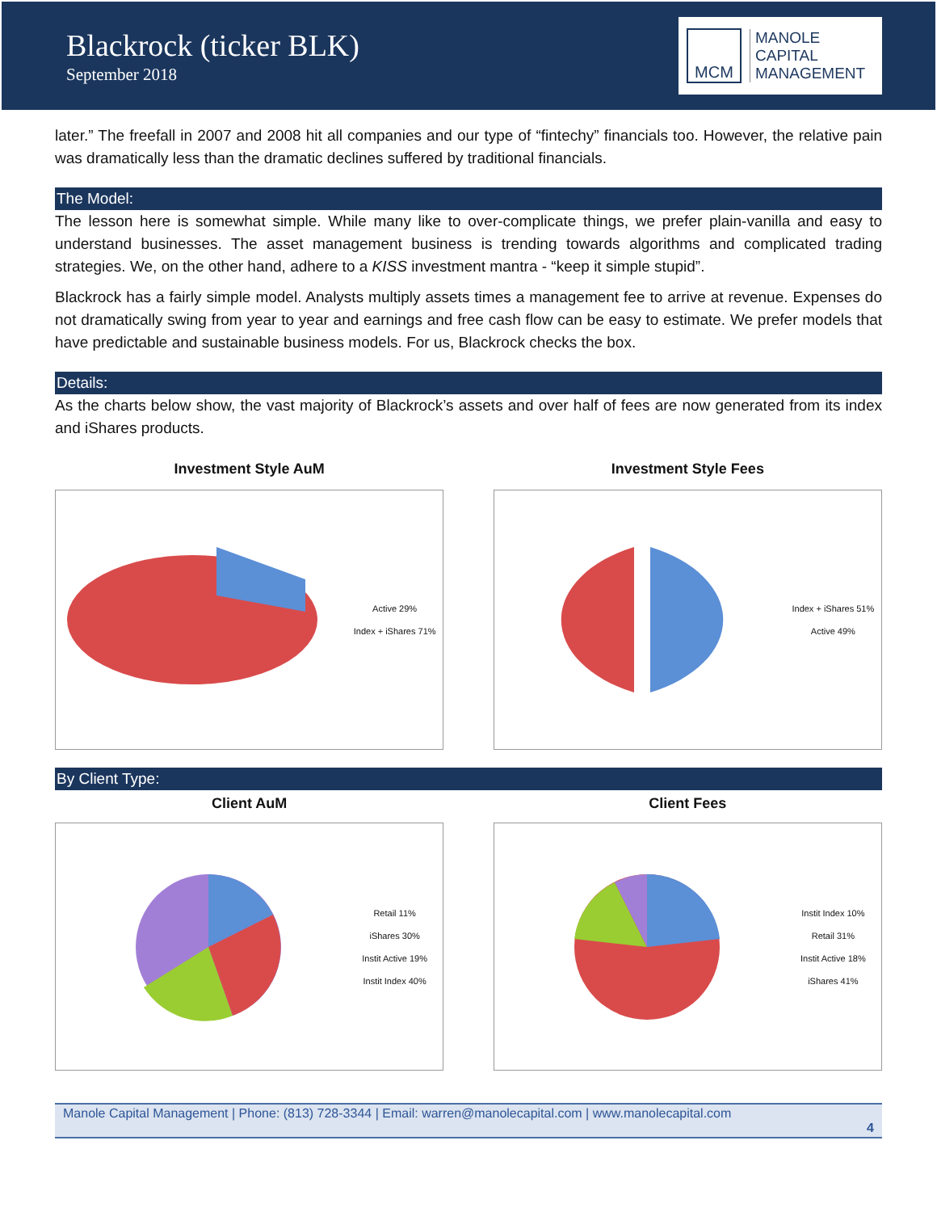Blackrock (ticker BLK)
September 2018
MCM
MANOLE
CAPITAL
MANAGEMENT
later.” The freefall in 2007 and 2008 hit all companies and our type of “fintechy” financials too. However, the relative pain was dramatically less than the dramatic declines suffered by traditional financials.
The Model:
The lesson here is somewhat simple. While many like to over-complicate things, we prefer plain-vanilla and easy to understand businesses. The asset management business is trending towards algorithms and complicated trading strategies. We, on the other hand, adhere to a KISS investment mantra - “keep it simple stupid”.
Blackrock has a fairly simple model. Analysts multiply assets times a management fee to arrive at revenue. Expenses do not dramatically swing from year to year and earnings and free cash flow can be easy to estimate. We prefer models that have predictable and sustainable business models. For us, Blackrock checks the box.
Details:
As the charts below show, the vast majority of Blackrock’s assets and over half of fees are now generated from its index and iShares products.
Investment Style AuM
Active 29%
Index + iShares 71%
Investment Style Fees
Index + iShares 51%
Active 49%
By Client Type:
Client AuM
Retail 11%
iShares 30%
Instit Active 19%
Instit Index 40%
Client Fees
Instit Index 10%
Retail 31%
Instit Active 18%
iShares 41%
Manole Capital Management | Phone: (813) 728-3344 | Email: warren@manolecapital.com | www.manolecapital.com
4